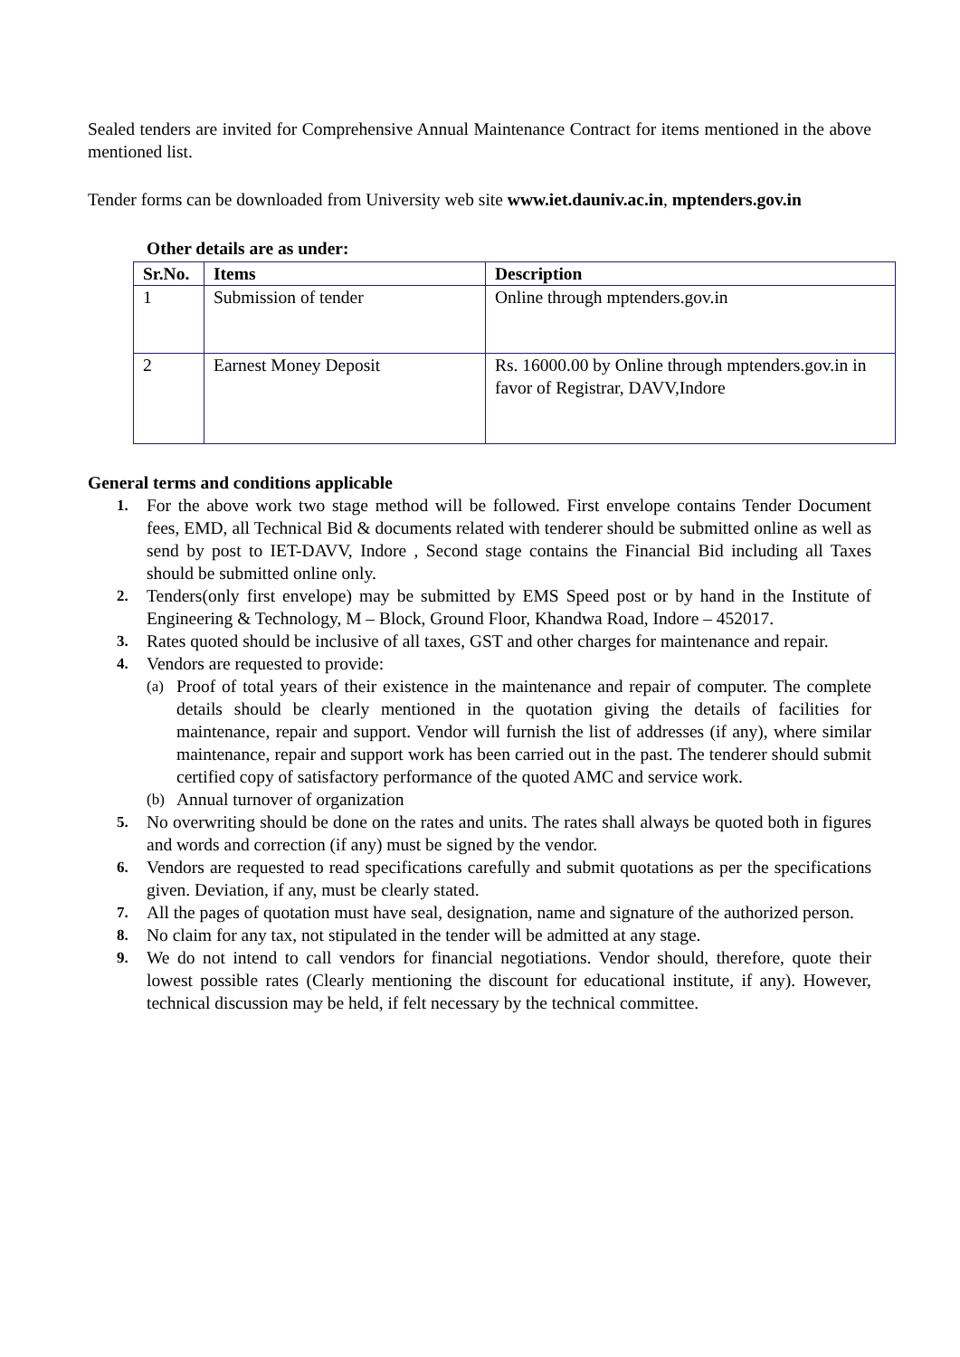Sealed tenders are invited for Comprehensive Annual Maintenance Contract for items mentioned in the above mentioned list.
Tender forms can be downloaded from University web site www.iet.dauniv.ac.in, mptenders.gov.in
Other details are as under:
| Sr.No. | Items | Description |
| --- | --- | --- |
| 1 | Submission of tender | Online through mptenders.gov.in |
| 2 | Earnest Money Deposit | Rs. 16000.00 by Online through mptenders.gov.in in favor of Registrar, DAVV,Indore |
General terms and conditions applicable
1. For the above work two stage method will be followed. First envelope contains Tender Document fees, EMD, all Technical Bid & documents related with tenderer should be submitted online as well as send by post to IET-DAVV, Indore , Second stage contains the Financial Bid including all Taxes should be submitted online only.
2. Tenders(only first envelope) may be submitted by EMS Speed post or by hand in the Institute of Engineering & Technology, M – Block, Ground Floor, Khandwa Road, Indore – 452017.
3. Rates quoted should be inclusive of all taxes, GST and other charges for maintenance and repair.
4. Vendors are requested to provide:
(a) Proof of total years of their existence in the maintenance and repair of computer. The complete details should be clearly mentioned in the quotation giving the details of facilities for maintenance, repair and support. Vendor will furnish the list of addresses (if any), where similar maintenance, repair and support work has been carried out in the past. The tenderer should submit certified copy of satisfactory performance of the quoted AMC and service work.
(b) Annual turnover of organization
5. No overwriting should be done on the rates and units. The rates shall always be quoted both in figures and words and correction (if any) must be signed by the vendor.
6. Vendors are requested to read specifications carefully and submit quotations as per the specifications given. Deviation, if any, must be clearly stated.
7. All the pages of quotation must have seal, designation, name and signature of the authorized person.
8. No claim for any tax, not stipulated in the tender will be admitted at any stage.
9. We do not intend to call vendors for financial negotiations. Vendor should, therefore, quote their lowest possible rates (Clearly mentioning the discount for educational institute, if any). However, technical discussion may be held, if felt necessary by the technical committee.